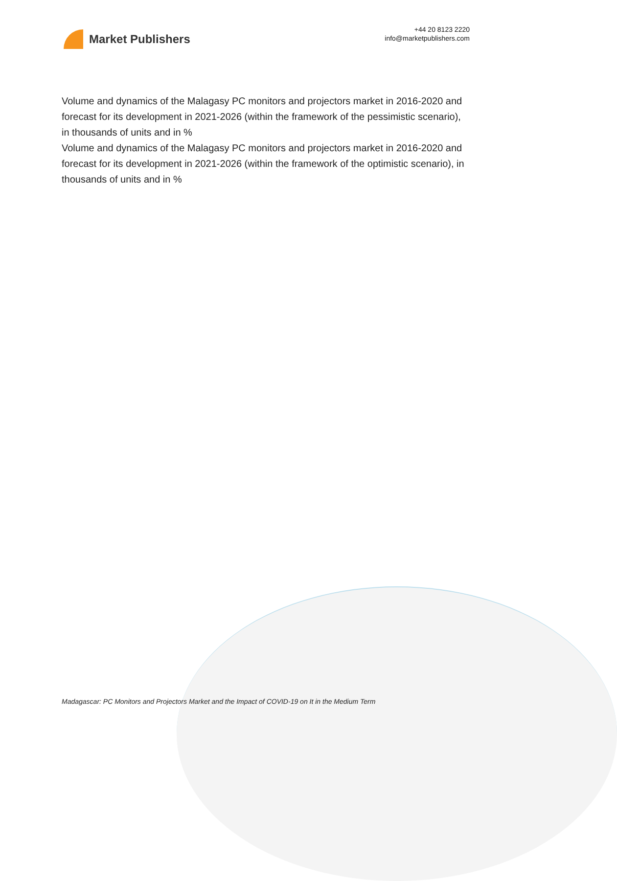Market Publishers
+44 20 8123 2220
info@marketpublishers.com
Volume and dynamics of the Malagasy PC monitors and projectors market in 2016-2020 and forecast for its development in 2021-2026 (within the framework of the pessimistic scenario), in thousands of units and in %
Volume and dynamics of the Malagasy PC monitors and projectors market in 2016-2020 and forecast for its development in 2021-2026 (within the framework of the optimistic scenario), in thousands of units and in %
Madagascar: PC Monitors and Projectors Market and the Impact of COVID-19 on It in the Medium Term